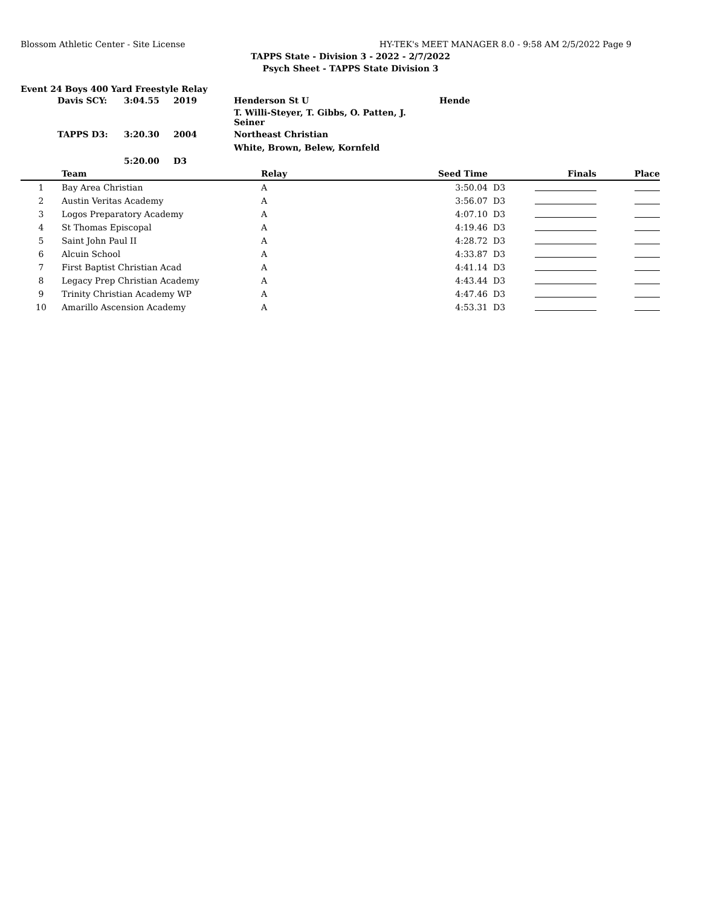Blossom Athletic Center - Site License HY-TEK's MEET MANAGER 8.0 - 9:58 AM 2/5/2022 Page 9
TAPPS State - Division 3 - 2022 - 2/7/2022
Psych Sheet - TAPPS State Division 3
Event 24 Boys 400 Yard Freestyle Relay
| Davis SCY: | 3:04.55 | 2019 | Henderson St U | Hende |
| | | | T. Willi-Steyer, T. Gibbs, O. Patten, J. Seiner | |
| TAPPS D3: | 3:20.30 | 2004 | Northeast Christian | |
| | | | White, Brown, Belew, Kornfeld | |
| | 5:20.00 | D3 | | |
| | Team | Relay | Seed Time | | Finals | Place |
| --- | --- | --- | --- | --- | --- | --- |
| 1 | Bay Area Christian | A | 3:50.04 | D3 | | |
| 2 | Austin Veritas Academy | A | 3:56.07 | D3 | | |
| 3 | Logos Preparatory Academy | A | 4:07.10 | D3 | | |
| 4 | St Thomas Episcopal | A | 4:19.46 | D3 | | |
| 5 | Saint John Paul II | A | 4:28.72 | D3 | | |
| 6 | Alcuin School | A | 4:33.87 | D3 | | |
| 7 | First Baptist Christian Acad | A | 4:41.14 | D3 | | |
| 8 | Legacy Prep Christian Academy | A | 4:43.44 | D3 | | |
| 9 | Trinity Christian Academy WP | A | 4:47.46 | D3 | | |
| 10 | Amarillo Ascension Academy | A | 4:53.31 | D3 | | |